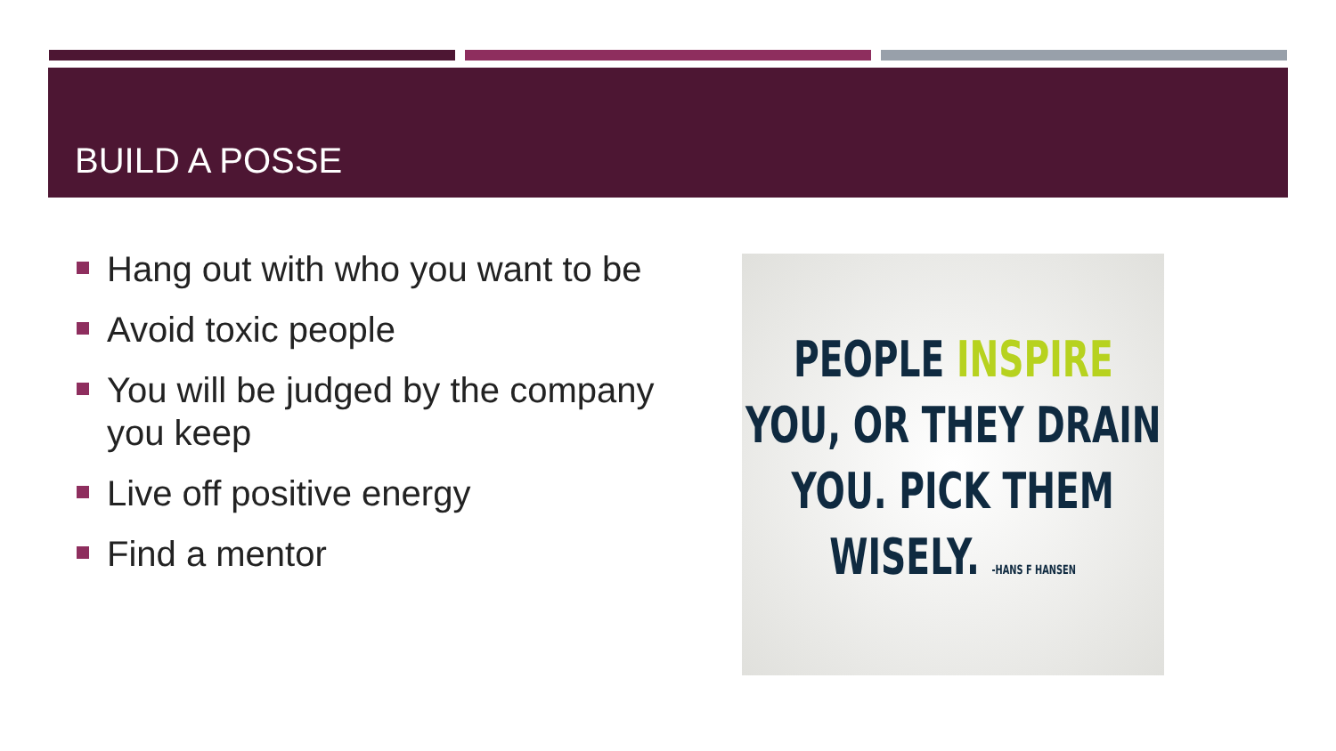BUILD A POSSE
Hang out with who you want to be
Avoid toxic people
You will be judged by the company you keep
Live off positive energy
Find a mentor
PEOPLE INSPIRE
YOU, OR THEY DRAIN
YOU. PICK THEM
WISELY. -HANS F HANSEN